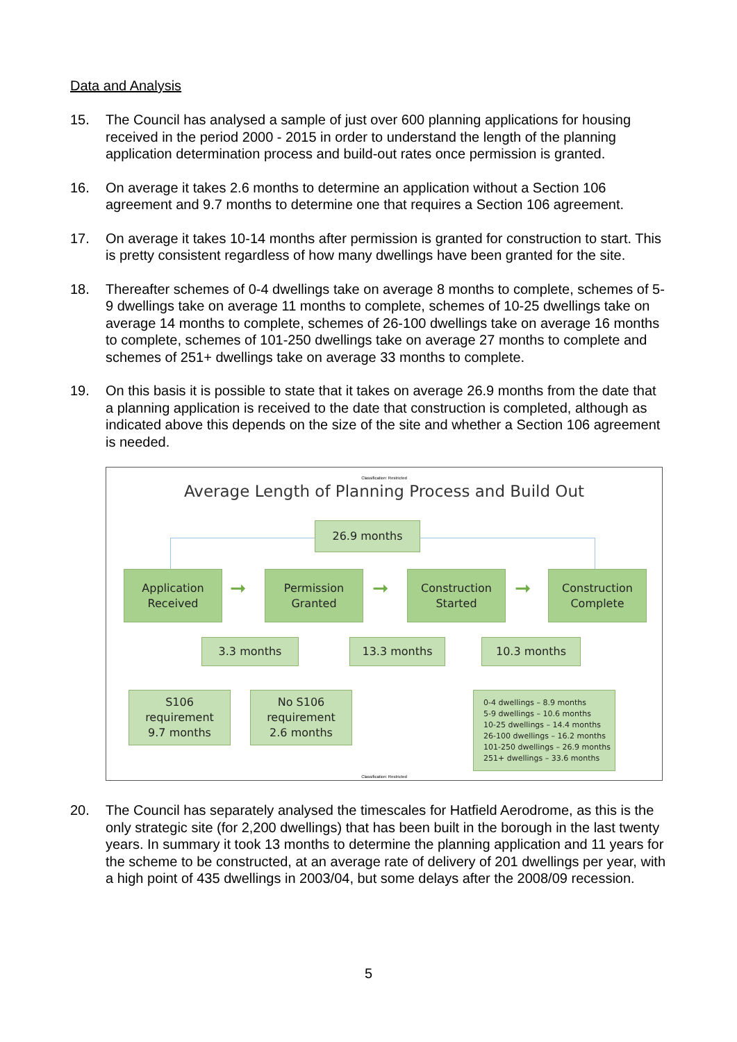Data and Analysis
15. The Council has analysed a sample of just over 600 planning applications for housing received in the period 2000 - 2015 in order to understand the length of the planning application determination process and build-out rates once permission is granted.
16. On average it takes 2.6 months to determine an application without a Section 106 agreement and 9.7 months to determine one that requires a Section 106 agreement.
17. On average it takes 10-14 months after permission is granted for construction to start. This is pretty consistent regardless of how many dwellings have been granted for the site.
18. Thereafter schemes of 0-4 dwellings take on average 8 months to complete, schemes of 5-9 dwellings take on average 11 months to complete, schemes of 10-25 dwellings take on average 14 months to complete, schemes of 26-100 dwellings take on average 16 months to complete, schemes of 101-250 dwellings take on average 27 months to complete and schemes of 251+ dwellings take on average 33 months to complete.
19. On this basis it is possible to state that it takes on average 26.9 months from the date that a planning application is received to the date that construction is completed, although as indicated above this depends on the size of the site and whether a Section 106 agreement is needed.
Classification: Restricted
Average Length of Planning Process and Build Out
26.9 months
Application
Received
➞
Permission
Granted
➞
Construction
Started
➞
Construction
Complete
3.3 months 13.3 months 10.3 months
S106
requirement
9.7 months
No S106
requirement
2.6 months
0-4 dwellings – 8.9 months
5-9 dwellings – 10.6 months
10-25 dwellings – 14.4 months
26-100 dwellings – 16.2 months
101-250 dwellings – 26.9 months
251+ dwellings – 33.6 months
Classification: Restricted
20. The Council has separately analysed the timescales for Hatfield Aerodrome, as this is the only strategic site (for 2,200 dwellings) that has been built in the borough in the last twenty years. In summary it took 13 months to determine the planning application and 11 years for the scheme to be constructed, at an average rate of delivery of 201 dwellings per year, with a high point of 435 dwellings in 2003/04, but some delays after the 2008/09 recession.
5